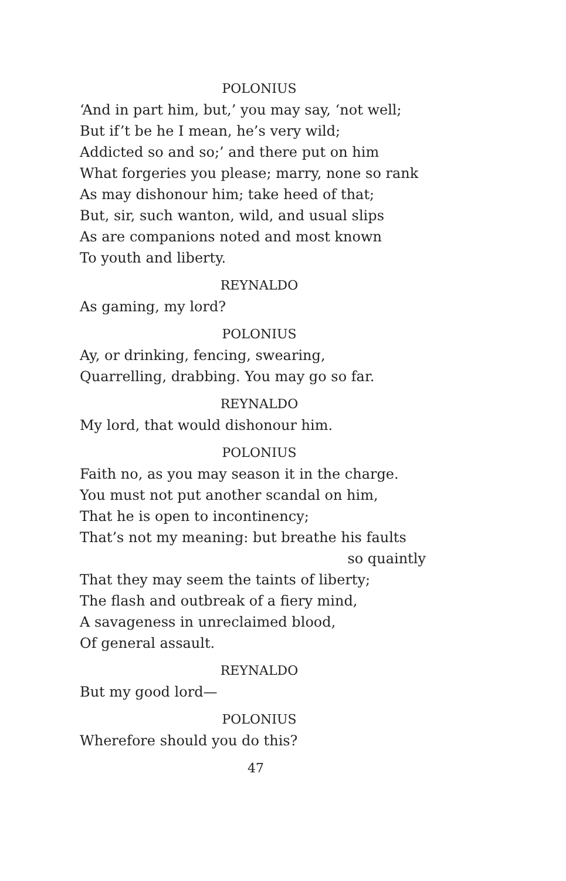POLONIUS
‘And in part him, but,’ you may say, ‘not well;
But if’t be he I mean, he’s very wild;
Addicted so and so;’ and there put on him
What forgeries you please; marry, none so rank
As may dishonour him; take heed of that;
But, sir, such wanton, wild, and usual slips
As are companions noted and most known
To youth and liberty.
REYNALDO
As gaming, my lord?
POLONIUS
Ay, or drinking, fencing, swearing,
Quarrelling, drabbing. You may go so far.
REYNALDO
My lord, that would dishonour him.
POLONIUS
Faith no, as you may season it in the charge.
You must not put another scandal on him,
That he is open to incontinency;
That’s not my meaning: but breathe his faults
so quaintly
That they may seem the taints of liberty;
The flash and outbreak of a fiery mind,
A savageness in unreclaimed blood,
Of general assault.
REYNALDO
But my good lord—
POLONIUS
Wherefore should you do this?
47